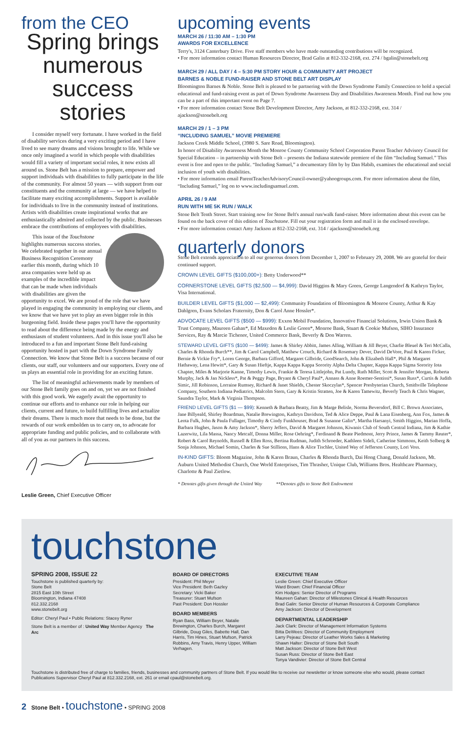from the CEO
Spring brings numerous success stories
I consider myself very fortunate. I have worked in the field of disability services during a very exciting period and I have lived to see many dreams and visions brought to life. While we once only imagined a world in which people with disabilities would fill a variety of important social roles, it now exists all around us. Stone Belt has a mission to prepare, empower and support individuals with disabilities to fully participate in the life of the community. For almost 50 years — with support from our constituents and the community at large — we have helped to facilitate many exciting accomplishments. Support is available for individuals to live in the community instead of institutions. Artists with disabilities create inspirational works that are enthusiastically admired and collected by the public. Businesses embrace the contributions of employees with disabilities.
This issue of the Touchstone highlights numerous success stories. We celebrated together in our annual Business Recognition Ceremony earlier this month, during which 10 area companies were held up as examples of the incredible impact that can be made when individuals with disabilities are given the opportunity to excel. We are proud of the role that we have played in engaging the community in employing our clients, and we know that we have yet to play an even bigger role in this burgeoning field. Inside these pages you'll have the opportunity to read about the difference being made by the energy and enthusiasm of student volunteers. And in this issue you'll also be introduced to a fun and important Stone Belt fund-raising opportunity hosted in part with the Down Syndrome Family Connection. We know that Stone Belt is a success because of our clients, our staff, our volunteers and our supporters. Every one of us plays an essential role in providing for an exciting future.
The list of meaningful achievements made by members of our Stone Belt family goes on and on, yet we are not finished with this good work. We eagerly await the opportunity to continue our efforts and to enhance our role in helping our clients, current and future, to build fulfilling lives and actualize their dreams. There is much more that needs to be done, but the rewards of our work embolden us to carry on, to advocate for appropriate funding and public policies, and to collaborate with all of you as our partners in this success.
Leslie Green, Chief Executive Officer
upcoming events
MARCH 26 / 11:30 AM – 1:30 PM
AWARDS FOR EXCELLENCE
Terry's, 3124 Canterbury Drive. Five staff members who have made outstanding contributions will be recognized.
• For more information contact Human Resources Director, Brad Galin at 812-332-2168, ext. 274 / bgalin@stonebelt.org
MARCH 29 / ALL DAY / 4 – 5:30 PM STORY HOUR & COMMUNITY ART PROJECT
BARNES & NOBLE FUND-RAISER AND STONE BELT ART DISPLAY
Bloomington Barnes & Noble. Stone Belt is pleased to be partnering with the Down Syndrome Family Connection to hold a special educational and fund-raising event as part of Down Syndrome Awareness Day and Disabilities Awareness Month. Find out how you can be a part of this important event on Page 7.
• For more information contact Stone Belt Development Director, Amy Jackson, at 812-332-2168, ext. 314 / ajackson@stonebelt.org
MARCH 29 / 1 – 3 PM
“INCLUDING SAMUEL” MOVIE PREMIERE
Jackson Creek Middle School, (3980 S. Sare Road, Bloomington).
In honor of Disability Awareness Month the Monroe County Community School Corporation Parent Teacher Advisory Council for Special Education – in partnership with Stone Belt – presents the Indiana statewide premiere of the film “Including Samuel.” This event is free and open to the public. “Including Samuel,” a documentary film by by Dan Habib, examines the educational and social inclusion of youth with disabilities.
• For more information email ParentTeacherAdvisoryCouncil-owner@yahoogroups.com. For more information about the film, “Including Samuel,” log on to www.includingsamuel.com.
APRIL 26 / 9 AM
RUN WITH ME 5K RUN / WALK
Stone Belt Tenth Street. Start training now for Stone Belt's annual run/walk fund-raiser. More information about this event can be found on the back cover of this edition of Touchstone. Fill out your registration form and mail it in the enclosed envelope.
• For more information contact Amy Jackson at 812-332-2168, ext. 314 / ajackson@stonebelt.org
quarterly donors
Stone Belt extends appreciation to all our generous donors from December 1, 2007 to February 29, 2008. We are grateful for their continued support.
CROWN LEVEL GIFTS ($100,000+): Betty Underwood**
CORNERSTONE LEVEL GIFTS ($2,500 — $4,999): David Higgins & Mary Green, George Langendorf & Kathryn Taylor, Visa International.
BUILDER LEVEL GIFTS ($1,000 — $2,499): Community Foundation of Bloomington & Monroe County, Arthur & Kay Dahlgren, Evans Scholars Fraternity, Don & Carol Anne Hossler*.
ADVOCATE LEVEL GIFTS ($500 — $999): Exxon Mobil Foundation, Innovative Financial Solutions, Irwin Union Bank & Trust Company, Maureen Gahan*, Ed Maxedon & Leslie Green*, Monroe Bank, Stuart & Cookie Mufson, SIHO Insurance Services, Ray & Marcie Tichenor, United Commerce Bank, Beverly & Don Warren.
STEWARD LEVEL GIFTS ($100 — $499): James & Shirley Abbitt, James Alling, William & Jill Beyer, Charlie Bleuel & Teri McCalla, Charles & Rhonda Burch**, Jim & Carol Campbell, Matthew Crouch, Richard & Rosemary Dever, David DeVore, Paul & Karen Ficker, Bernie & Vickie Fry*, Loren George, Barbara Gifford, Margaret Gilbride, GoodSearch, John & Elizabeth Hall*, Phil & Margaret Hathaway, Lena Hewitt*, Gary & Susan Hieftje, Kappa Kappa Kappa Sorority Alpha Delta Chapter, Kappa Kappa Sigma Sorority Iota Chapter, Miles & Marjorie Kanne, Timothy Lewis, Frankie & Teresa Littlejohn, Pat Lundy, Ruth Miller, Scott & Jennifer Morgan, Roberta Murphy, Jack & Jan Nickless*, Pat & Peggy Page, Bryant & Cheryl Paul*, Annass & Anne Roemer-Sentissi*, Susan Russ*, Curtis & Judith Simic, Jill Robinson, Lorraine Rumsey, Richard & Janet Shields, Chester Skoczylas*, Spencer Presbyterian Church, Smithville Telephone Company, Southern Indiana Pediatrics, Malcolm Stern, Gary & Kristin Stratten, Joe & Karen Tamewitz, Beverly Teach & Chris Wagner, Saundra Taylor, Mark & Virginia Thompson.
FRIEND LEVEL GIFTS ($1 — $99): Kenneth & Barbara Beatty, Jim & Marge Belisle, Norma Beversdorf, Bill C. Brown Associates, Jane Billyeald, Shirley Boardman, Natalie Brewington, Kathryn Davidson, Ted & Alice Deppe, Paul & Lana Eisenberg, Ann Fox, James & Leota Fulk, John & Paula Fullager, Timothy & Cindy Funkhouser, Brad & Susanne Galin*, Martha Harsanyi, Smith Higgins, Marian Hoffa, Barbara Hughes, Jason & Amy Jackson*, Sherry Jeffers, David & Margaret Johnson, Kiwanis Club of South Central Indiana, Jim & Kathie Lazerwitz, Lila Massa, Nancy Metcalf, Donna Miller, Rose Oehring*, Ferdinand & Beate Piedmont, Jerry Prince, James & Tammy Reuter*, Robert & Carol Reynolds, Russell & Ellen Ross, Bertina Rudman, Judith Schroeder, Kathleen Sideli, Catherine Simmons, Keith Solberg & Sonja Johnson, Michael Somin, Charles & Sue Stillions, Hans & Alice Tischler, United Way of Jefferson County, Lori Voss.
IN-KIND GIFTS: Bloom Magazine, John & Karen Braun, Charles & Rhonda Burch, Dai Hong Chang, Donald Jackson, Mt. Auburn United Methodist Church, One World Enterprises, Tim Thrasher, Unique Club, Williams Bros. Healthcare Pharmacy, Charlotte & Paul Zietlow.
* Denotes gifts given through the United Way **Denotes gifts to Stone Belt Endowment
touchstone
SPRING 2008, ISSUE 22
Touchstone is published quarterly by:
Stone Belt
2815 East 10th Street
Bloomington, Indiana 47408
812.332.2168
www.stonebelt.org
Editor: Cheryl Paul • Public Relations: Stacey Ryner
Stone Belt is a member of : United Way Member Agency The Arc
BOARD OF DIRECTORS
President: Phil Meyer
Vice President: Beth Gazley
Secretary: Vicki Baker
Treasurer: Stuart Mufson
Past President: Don Hossler
BOARD MEMBERS
Ryan Bass, William Beyer, Natalie Brewington, Charles Burch, Margaret Gilbride, Doug Giles, Babette Hall, Dan Harris, Tim Hines, Stuart Mufson, Patrick Robbins, Amy Travis, Henry Upper, William Verhagen.
EXECUTIVE TEAM
Leslie Green: Chief Executive Officer
Ward Brown: Chief Financial Officer
Kim Hodges: Senior Director of Programs
Maureen Gahan: Director of Milestones Clinical & Health Resources
Brad Galin: Senior Director of Human Resources & Corporate Compliance
Amy Jackson: Director of Development
DEPARTMENTAL LEADERSHIP
Jack Clark: Director of Management Information Systems
Bitta DeWees: Director of Community Employment
Larry Pejeau: Director of Leather Works Sales & Marketing
Shawn Halter: Director of Stone Belt South
Matt Jackson: Director of Stone Belt West
Susan Russ: Director of Stone Belt East
Tonya Vandivier: Director of Stone Belt Central
Touchstone is distributed free of charge to families, friends, businesses and community partners of Stone Belt. If you would like to receive our newsletter or know someone else who would, please contact Publications Supervisor Cheryl Paul at 812.332.2168, ext. 261 or email cpaul@stonebelt.org.
2 Stone Belt • touchstone • SPRING 2008